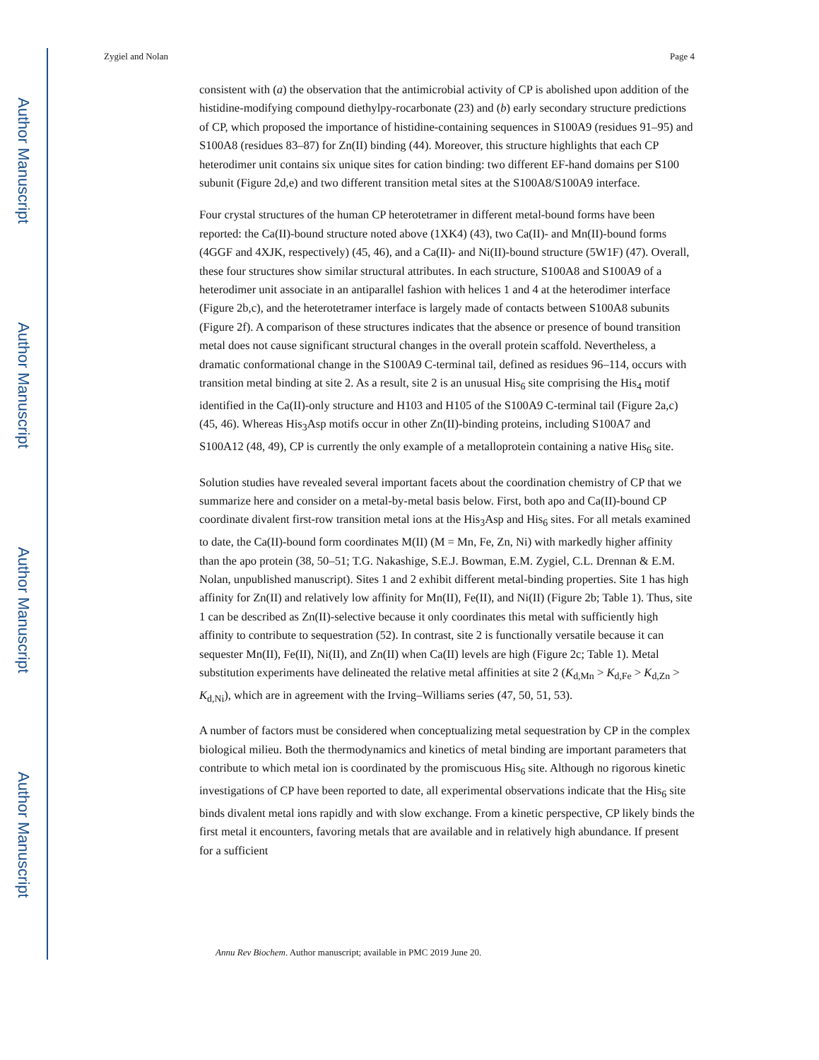Author Manuscript
Author Manuscript
Author Manuscript
Author Manuscript
Zygiel and Nolan Page 4
consistent with (a) the observation that the antimicrobial activity of CP is abolished upon addition of the histidine-modifying compound diethylpy-rocarbonate (23) and (b) early secondary structure predictions of CP, which proposed the importance of histidine-containing sequences in S100A9 (residues 91–95) and S100A8 (residues 83–87) for Zn(II) binding (44). Moreover, this structure highlights that each CP heterodimer unit contains six unique sites for cation binding: two different EF-hand domains per S100 subunit (Figure 2d,e) and two different transition metal sites at the S100A8/S100A9 interface.
Four crystal structures of the human CP heterotetramer in different metal-bound forms have been reported: the Ca(II)-bound structure noted above (1XK4) (43), two Ca(II)- and Mn(II)-bound forms (4GGF and 4XJK, respectively) (45, 46), and a Ca(II)- and Ni(II)-bound structure (5W1F) (47). Overall, these four structures show similar structural attributes. In each structure, S100A8 and S100A9 of a heterodimer unit associate in an antiparallel fashion with helices 1 and 4 at the heterodimer interface (Figure 2b,c), and the heterotetramer interface is largely made of contacts between S100A8 subunits (Figure 2f). A comparison of these structures indicates that the absence or presence of bound transition metal does not cause significant structural changes in the overall protein scaffold. Nevertheless, a dramatic conformational change in the S100A9 C-terminal tail, defined as residues 96–114, occurs with transition metal binding at site 2. As a result, site 2 is an unusual His<sub>6</sub> site comprising the His<sub>4</sub> motif identified in the Ca(II)-only structure and H103 and H105 of the S100A9 C-terminal tail (Figure 2a,c) (45, 46). Whereas His<sub>3</sub>Asp motifs occur in other Zn(II)-binding proteins, including S100A7 and S100A12 (48, 49), CP is currently the only example of a metalloprotein containing a native His<sub>6</sub> site.
Solution studies have revealed several important facets about the coordination chemistry of CP that we summarize here and consider on a metal-by-metal basis below. First, both apo and Ca(II)-bound CP coordinate divalent first-row transition metal ions at the His<sub>3</sub>Asp and His<sub>6</sub> sites. For all metals examined to date, the Ca(II)-bound form coordinates M(II) (M = Mn, Fe, Zn, Ni) with markedly higher affinity than the apo protein (38, 50–51; T.G. Nakashige, S.E.J. Bowman, E.M. Zygiel, C.L. Drennan & E.M. Nolan, unpublished manuscript). Sites 1 and 2 exhibit different metal-binding properties. Site 1 has high affinity for Zn(II) and relatively low affinity for Mn(II), Fe(II), and Ni(II) (Figure 2b; Table 1). Thus, site 1 can be described as Zn(II)-selective because it only coordinates this metal with sufficiently high affinity to contribute to sequestration (52). In contrast, site 2 is functionally versatile because it can sequester Mn(II), Fe(II), Ni(II), and Zn(II) when Ca(II) levels are high (Figure 2c; Table 1). Metal substitution experiments have delineated the relative metal affinities at site 2 (K<sub>d,Mn</sub> > K<sub>d,Fe</sub> > K<sub>d,Zn</sub> > K<sub>d,Ni</sub>), which are in agreement with the Irving–Williams series (47, 50, 51, 53).
A number of factors must be considered when conceptualizing metal sequestration by CP in the complex biological milieu. Both the thermodynamics and kinetics of metal binding are important parameters that contribute to which metal ion is coordinated by the promiscuous His<sub>6</sub> site. Although no rigorous kinetic investigations of CP have been reported to date, all experimental observations indicate that the His<sub>6</sub> site binds divalent metal ions rapidly and with slow exchange. From a kinetic perspective, CP likely binds the first metal it encounters, favoring metals that are available and in relatively high abundance. If present for a sufficient
Annu Rev Biochem. Author manuscript; available in PMC 2019 June 20.